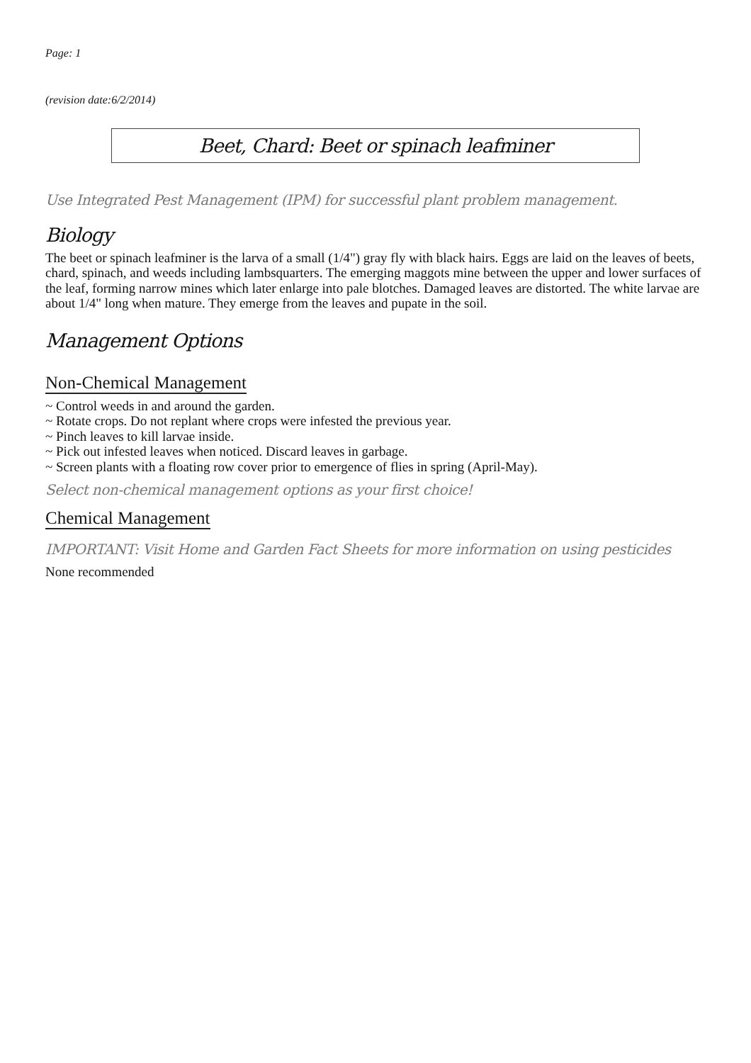Page: 1
(revision date:6/2/2014)
Beet, Chard: Beet or spinach leafminer
Use Integrated Pest Management (IPM) for successful plant problem management.
Biology
The beet or spinach leafminer is the larva of a small (1/4") gray fly with black hairs. Eggs are laid on the leaves of beets, chard, spinach, and weeds including lambsquarters. The emerging maggots mine between the upper and lower surfaces of the leaf, forming narrow mines which later enlarge into pale blotches. Damaged leaves are distorted. The white larvae are about 1/4" long when mature. They emerge from the leaves and pupate in the soil.
Management Options
Non-Chemical Management
~ Control weeds in and around the garden.
~ Rotate crops. Do not replant where crops were infested the previous year.
~ Pinch leaves to kill larvae inside.
~ Pick out infested leaves when noticed. Discard leaves in garbage.
~ Screen plants with a floating row cover prior to emergence of flies in spring (April-May).
Select non-chemical management options as your first choice!
Chemical Management
IMPORTANT: Visit Home and Garden Fact Sheets for more information on using pesticides
None recommended